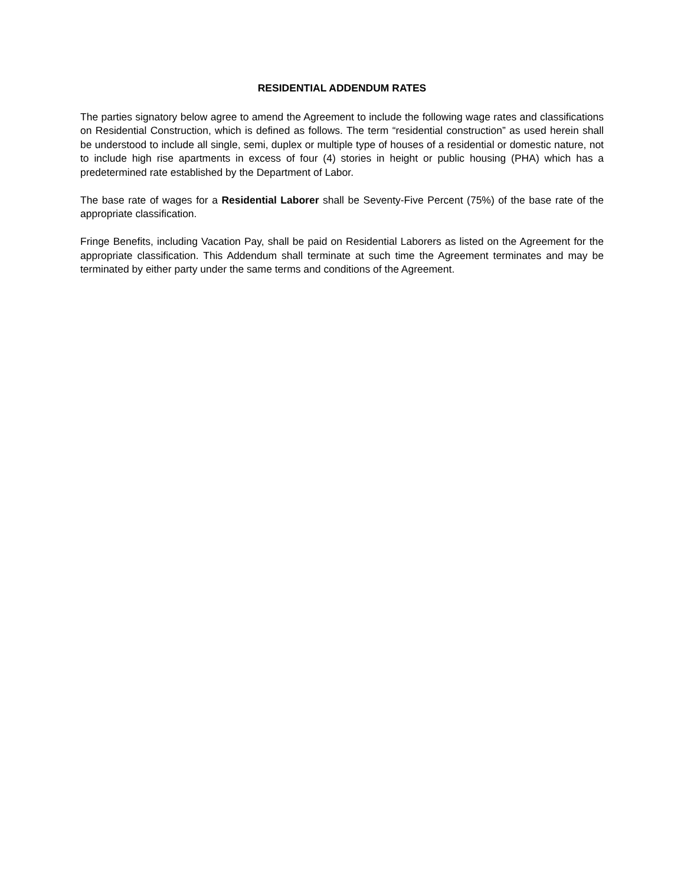RESIDENTIAL ADDENDUM RATES
The parties signatory below agree to amend the Agreement to include the following wage rates and classifications on Residential Construction, which is defined as follows. The term “residential construction” as used herein shall be understood to include all single, semi, duplex or multiple type of houses of a residential or domestic nature, not to include high rise apartments in excess of four (4) stories in height or public housing (PHA) which has a predetermined rate established by the Department of Labor.
The base rate of wages for a Residential Laborer shall be Seventy-Five Percent (75%) of the base rate of the appropriate classification.
Fringe Benefits, including Vacation Pay, shall be paid on Residential Laborers as listed on the Agreement for the appropriate classification. This Addendum shall terminate at such time the Agreement terminates and may be terminated by either party under the same terms and conditions of the Agreement.